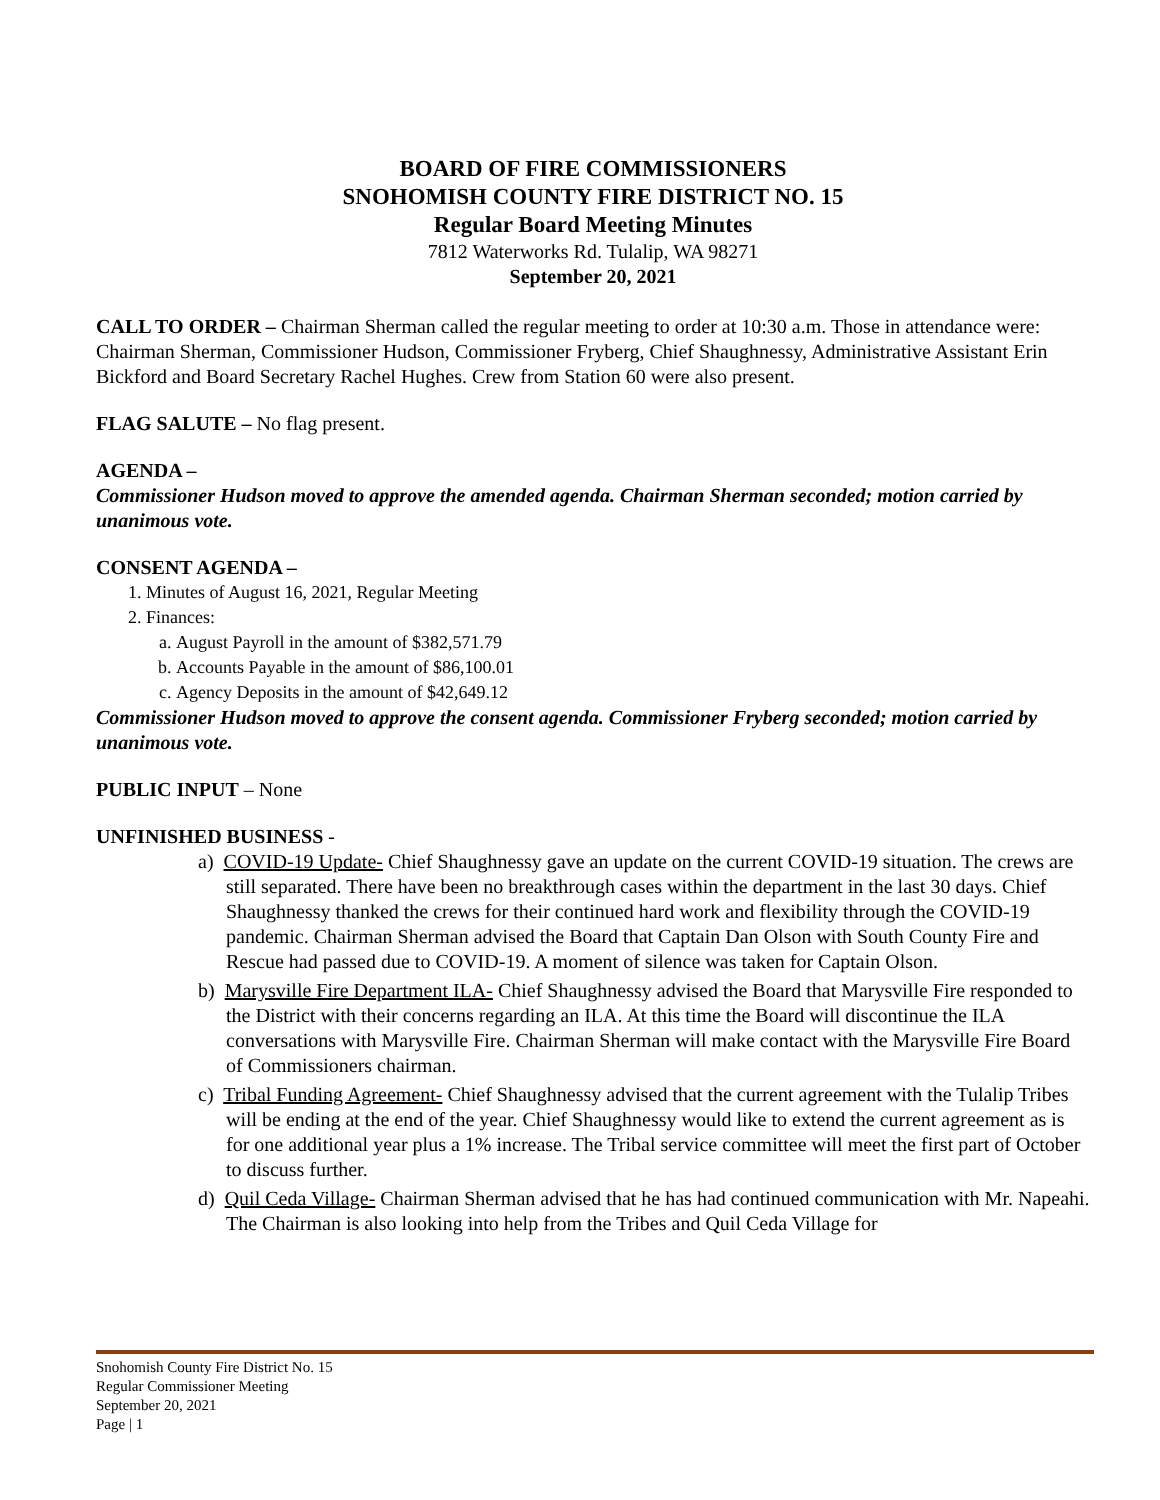BOARD OF FIRE COMMISSIONERS
SNOHOMISH COUNTY FIRE DISTRICT NO. 15
Regular Board Meeting Minutes
7812 Waterworks Rd. Tulalip, WA 98271
September 20, 2021
CALL TO ORDER – Chairman Sherman called the regular meeting to order at 10:30 a.m. Those in attendance were: Chairman Sherman, Commissioner Hudson, Commissioner Fryberg, Chief Shaughnessy, Administrative Assistant Erin Bickford and Board Secretary Rachel Hughes. Crew from Station 60 were also present.
FLAG SALUTE – No flag present.
AGENDA –
Commissioner Hudson moved to approve the amended agenda. Chairman Sherman seconded; motion carried by unanimous vote.
CONSENT AGENDA –
1. Minutes of August 16, 2021, Regular Meeting
2. Finances:
a. August Payroll in the amount of $382,571.79
b. Accounts Payable in the amount of $86,100.01
c. Agency Deposits in the amount of $42,649.12
Commissioner Hudson moved to approve the consent agenda. Commissioner Fryberg seconded; motion carried by unanimous vote.
PUBLIC INPUT – None
UNFINISHED BUSINESS -
a) COVID-19 Update- Chief Shaughnessy gave an update on the current COVID-19 situation. The crews are still separated. There have been no breakthrough cases within the department in the last 30 days. Chief Shaughnessy thanked the crews for their continued hard work and flexibility through the COVID-19 pandemic. Chairman Sherman advised the Board that Captain Dan Olson with South County Fire and Rescue had passed due to COVID-19. A moment of silence was taken for Captain Olson.
b) Marysville Fire Department ILA- Chief Shaughnessy advised the Board that Marysville Fire responded to the District with their concerns regarding an ILA. At this time the Board will discontinue the ILA conversations with Marysville Fire. Chairman Sherman will make contact with the Marysville Fire Board of Commissioners chairman.
c) Tribal Funding Agreement- Chief Shaughnessy advised that the current agreement with the Tulalip Tribes will be ending at the end of the year. Chief Shaughnessy would like to extend the current agreement as is for one additional year plus a 1% increase. The Tribal service committee will meet the first part of October to discuss further.
d) Quil Ceda Village- Chairman Sherman advised that he has had continued communication with Mr. Napeahi. The Chairman is also looking into help from the Tribes and Quil Ceda Village for
Snohomish County Fire District No. 15
Regular Commissioner Meeting
September 20, 2021
Page | 1